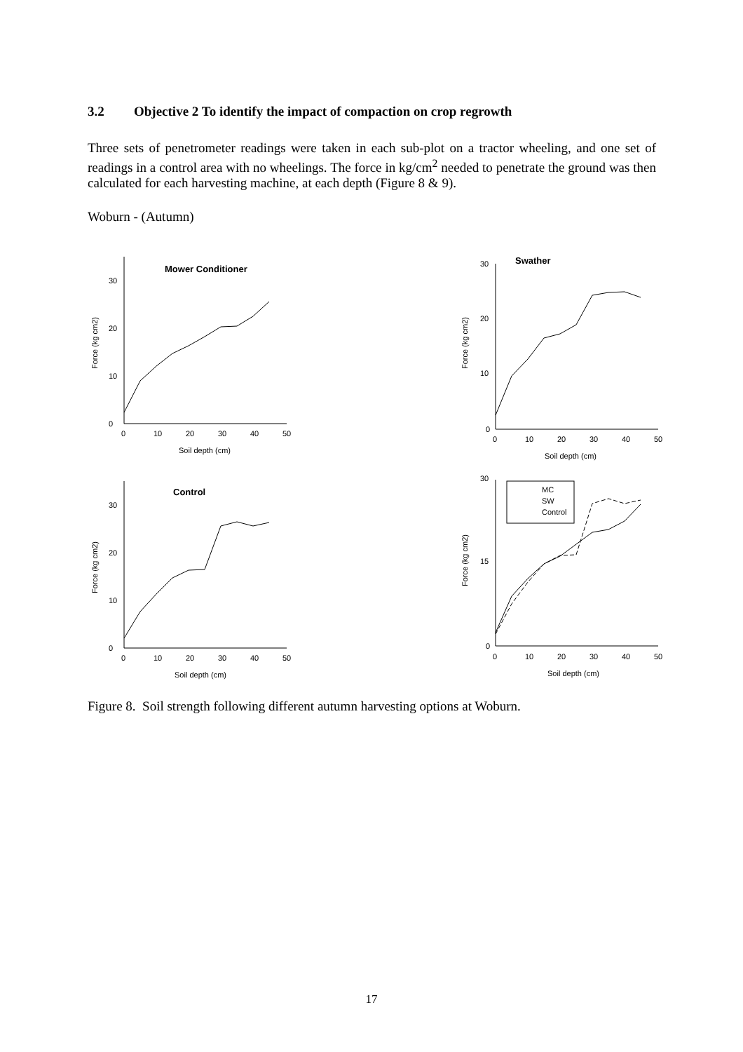3.2 Objective 2 To identify the impact of compaction on crop regrowth
Three sets of penetrometer readings were taken in each sub-plot on a tractor wheeling, and one set of readings in a control area with no wheelings. The force in kg/cm<sup>2</sup> needed to penetrate the ground was then calculated for each harvesting machine, at each depth (Figure 8 & 9).
Woburn - (Autumn)
Mower Conditioner
0
10
20
30
0
10
20
30
40
50
Soil depth (cm)
Force (kg cm2)
Swather
0
10
20
30
0
10
20
30
40
50
Soil depth (cm)
Force (kg cm2)
Control
0
10
20
30
0
10
20
30
40
50
Soil depth (cm)
Force (kg cm2)
MC
SW
Control
30
15
0
0
10
20
30
40
50
Soil depth (cm)
Force (kg cm2)
Figure 8. Soil strength following different autumn harvesting options at Woburn.
17